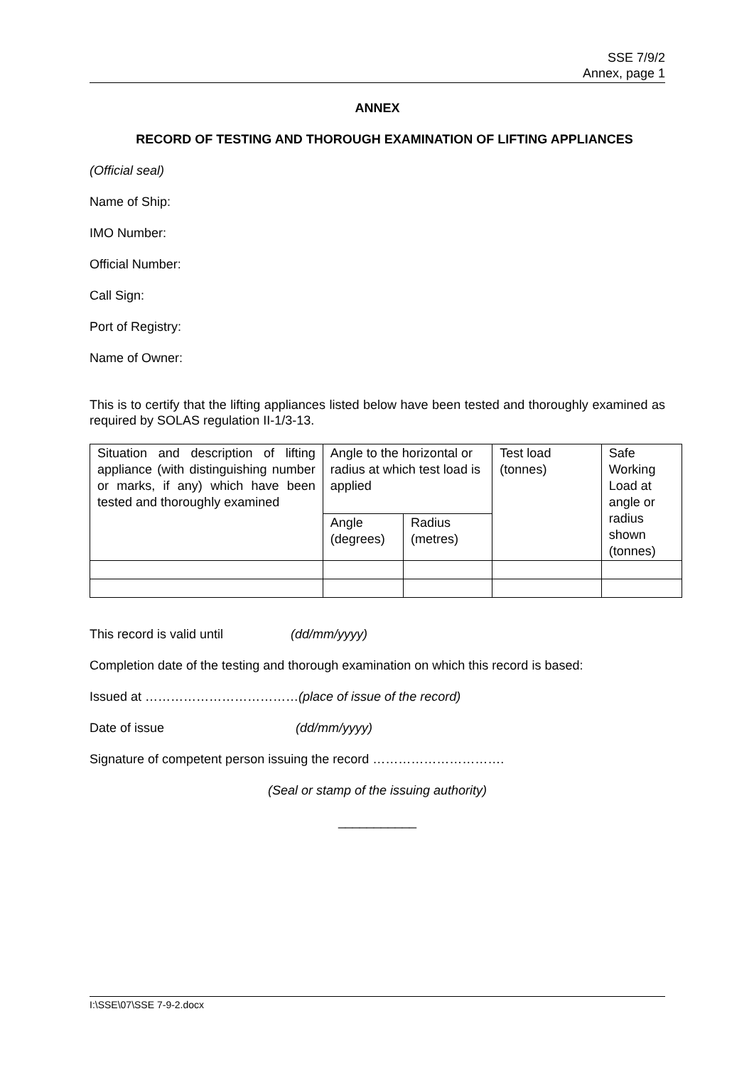SSE 7/9/2
Annex, page 1
ANNEX
RECORD OF TESTING AND THOROUGH EXAMINATION OF LIFTING APPLIANCES
(Official seal)
Name of Ship:
IMO Number:
Official Number:
Call Sign:
Port of Registry:
Name of Owner:
This is to certify that the lifting appliances listed below have been tested and thoroughly examined as required by SOLAS regulation II-1/3-13.
| Situation and description of lifting appliance (with distinguishing number or marks, if any) which have been tested and thoroughly examined | Angle to the horizontal or radius at which test load is applied | | Test load (tonnes) | Safe Working Load at angle or radius shown (tonnes) |
| | Angle (degrees) | Radius (metres) | | |
This record is valid until (dd/mm/yyyy)
Completion date of the testing and thorough examination on which this record is based:
Issued at ………………………………(place of issue of the record)
Date of issue (dd/mm/yyyy)
Signature of competent person issuing the record ………………………….
(Seal or stamp of the issuing authority)
___________
I:\SSE\07\SSE 7-9-2.docx